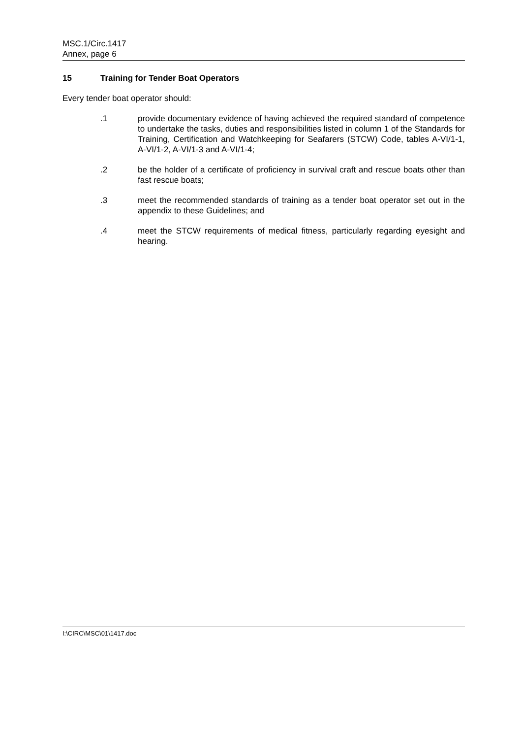MSC.1/Circ.1417
Annex, page 6
15 Training for Tender Boat Operators
Every tender boat operator should:
.1 provide documentary evidence of having achieved the required standard of competence to undertake the tasks, duties and responsibilities listed in column 1 of the Standards for Training, Certification and Watchkeeping for Seafarers (STCW) Code, tables A-VI/1-1, A-VI/1-2, A-VI/1-3 and A-VI/1-4;
.2 be the holder of a certificate of proficiency in survival craft and rescue boats other than fast rescue boats;
.3 meet the recommended standards of training as a tender boat operator set out in the appendix to these Guidelines; and
.4 meet the STCW requirements of medical fitness, particularly regarding eyesight and hearing.
I:\CIRC\MSC\01\1417.doc